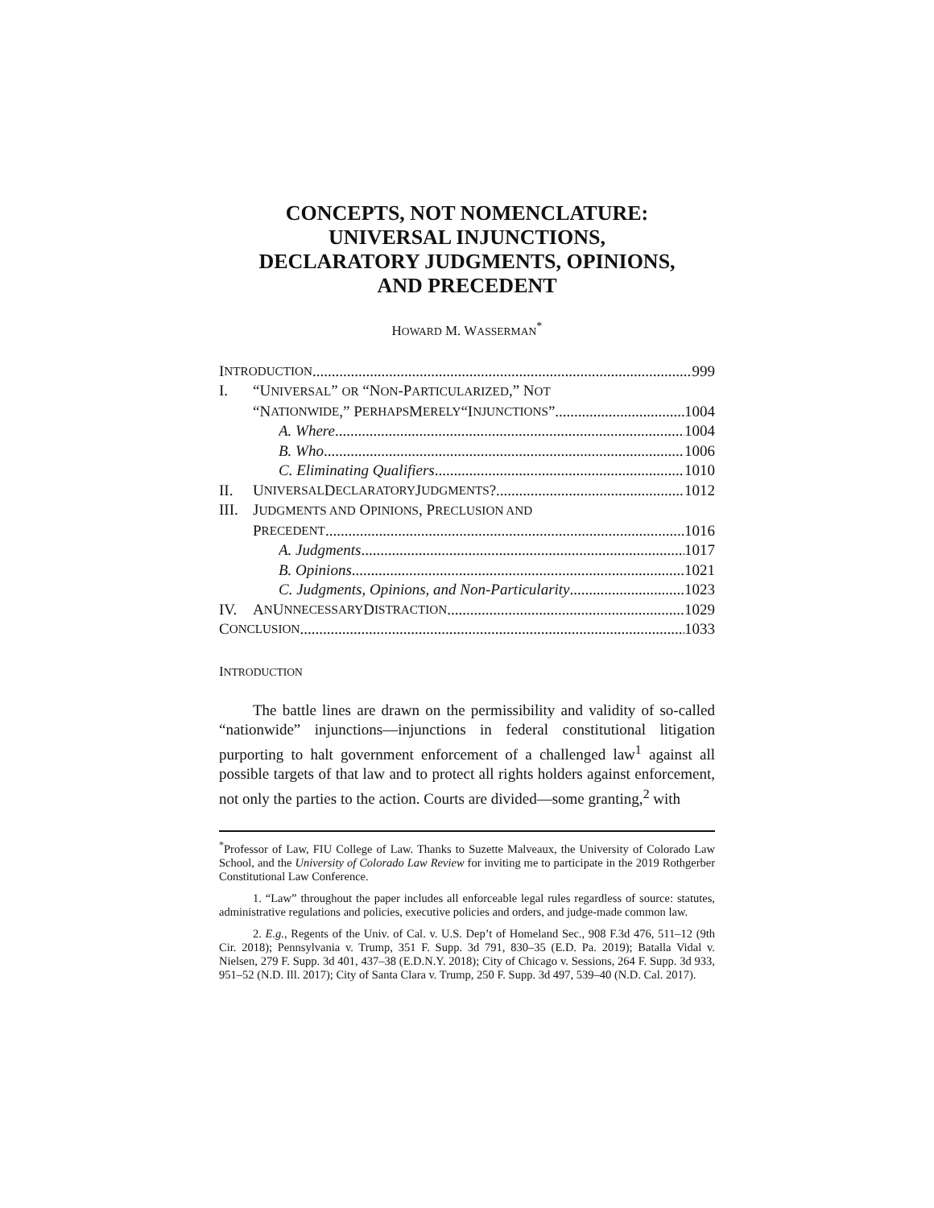CONCEPTS, NOT NOMENCLATURE:
UNIVERSAL INJUNCTIONS,
DECLARATORY JUDGMENTS, OPINIONS,
AND PRECEDENT
HOWARD M. WASSERMAN<sup>*</sup>
I NTRODUCTION 999
I. “UNIVERSAL” OR “NON-PARTICULARIZED,” NOT
“N ATIONWIDE,” P ERHAPS M ERELY “I NJUNCTIONS” 1004
A. Where 1004
B. Who 1006
C. Eliminating Qualifiers 1010
II. U NIVERSAL D ECLARATORY J UDGMENTS? 1012
III. JUDGMENTS AND OPINIONS, PRECLUSION AND
P RECEDENT 1016
A. Judgments 1017
B. Opinions 1021
C. Judgments, Opinions, and Non-Particularity 1023
IV. A N U NNECESSARY D ISTRACTION 1029
C ONCLUSION 1033
INTRODUCTION
The battle lines are drawn on the permissibility and validity of so-called “nationwide” injunctions—injunctions in federal constitutional litigation purporting to halt government enforcement of a challenged law<sup>1</sup> against all possible targets of that law and to protect all rights holders against enforcement, not only the parties to the action. Courts are divided—some granting,<sup>2</sup> with
<sup>*</sup> Professor of Law, FIU College of Law. Thanks to Suzette Malveaux, the University of Colorado Law School, and the University of Colorado Law Review for inviting me to participate in the 2019 Rothgerber Constitutional Law Conference.
1. “Law” throughout the paper includes all enforceable legal rules regardless of source: statutes, administrative regulations and policies, executive policies and orders, and judge-made common law.
2. E.g., Regents of the Univ. of Cal. v. U.S. Dep’t of Homeland Sec., 908 F.3d 476, 511–12 (9th Cir. 2018); Pennsylvania v. Trump, 351 F. Supp. 3d 791, 830–35 (E.D. Pa. 2019); Batalla Vidal v. Nielsen, 279 F. Supp. 3d 401, 437–38 (E.D.N.Y. 2018); City of Chicago v. Sessions, 264 F. Supp. 3d 933, 951–52 (N.D. Ill. 2017); City of Santa Clara v. Trump, 250 F. Supp. 3d 497, 539–40 (N.D. Cal. 2017).